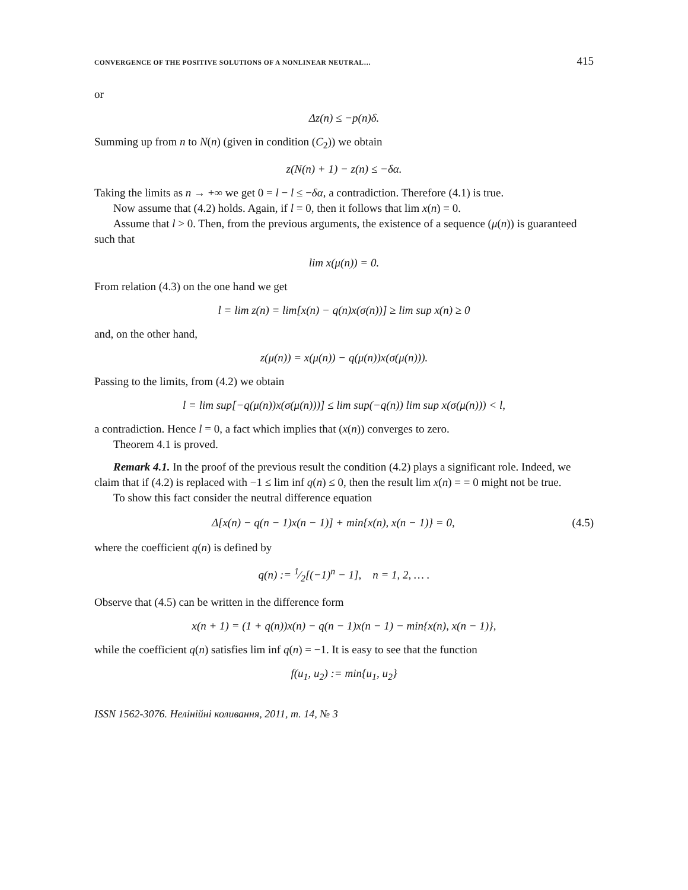CONVERGENCE OF THE POSITIVE SOLUTIONS OF A NONLINEAR NEUTRAL… 415
or
Δz(n) ≤ −p(n)δ.
Summing up from n to N(n) (given in condition (C<sub>2</sub>)) we obtain
z(N(n) + 1) − z(n) ≤ −δα.
Taking the limits as n → +∞ we get 0 = l − l ≤ −δα, a contradiction. Therefore (4.1) is true.
Now assume that (4.2) holds. Again, if l = 0, then it follows that lim x(n) = 0.
Assume that l > 0. Then, from the previous arguments, the existence of a sequence (μ(n)) is guaranteed such that
lim x(μ(n)) = 0.
From relation (4.3) on the one hand we get
l = lim z(n) = lim[x(n) − q(n)x(σ(n))] ≥ lim sup x(n) ≥ 0
and, on the other hand,
z(μ(n)) = x(μ(n)) − q(μ(n))x(σ(μ(n))).
Passing to the limits, from (4.2) we obtain
l = lim sup[−q(μ(n))x(σ(μ(n)))] ≤ lim sup(−q(n)) lim sup x(σ(μ(n))) < l,
a contradiction. Hence l = 0, a fact which implies that (x(n)) converges to zero.
Theorem 4.1 is proved.
Remark 4.1. In the proof of the previous result the condition (4.2) plays a significant role. Indeed, we claim that if (4.2) is replaced with −1 ≤ lim inf q(n) ≤ 0, then the result lim x(n) = = 0 might not be true.
To show this fact consider the neutral difference equation
Δ[x(n) − q(n − 1)x(n − 1)] + min{x(n), x(n − 1)} = 0, (4.5)
where the coefficient q(n) is defined by
q(n) := 1⁄2[(−1)<sup>n</sup> − 1], n = 1, 2, … .
Observe that (4.5) can be written in the difference form
x(n + 1) = (1 + q(n))x(n) − q(n − 1)x(n − 1) − min{x(n), x(n − 1)},
while the coefficient q(n) satisfies lim inf q(n) = −1. It is easy to see that the function
f(u<sub>1</sub>, u<sub>2</sub>) := min{u<sub>1</sub>, u<sub>2</sub>}
ISSN 1562-3076. Нелінійні коливання, 2011, т. 14, № 3